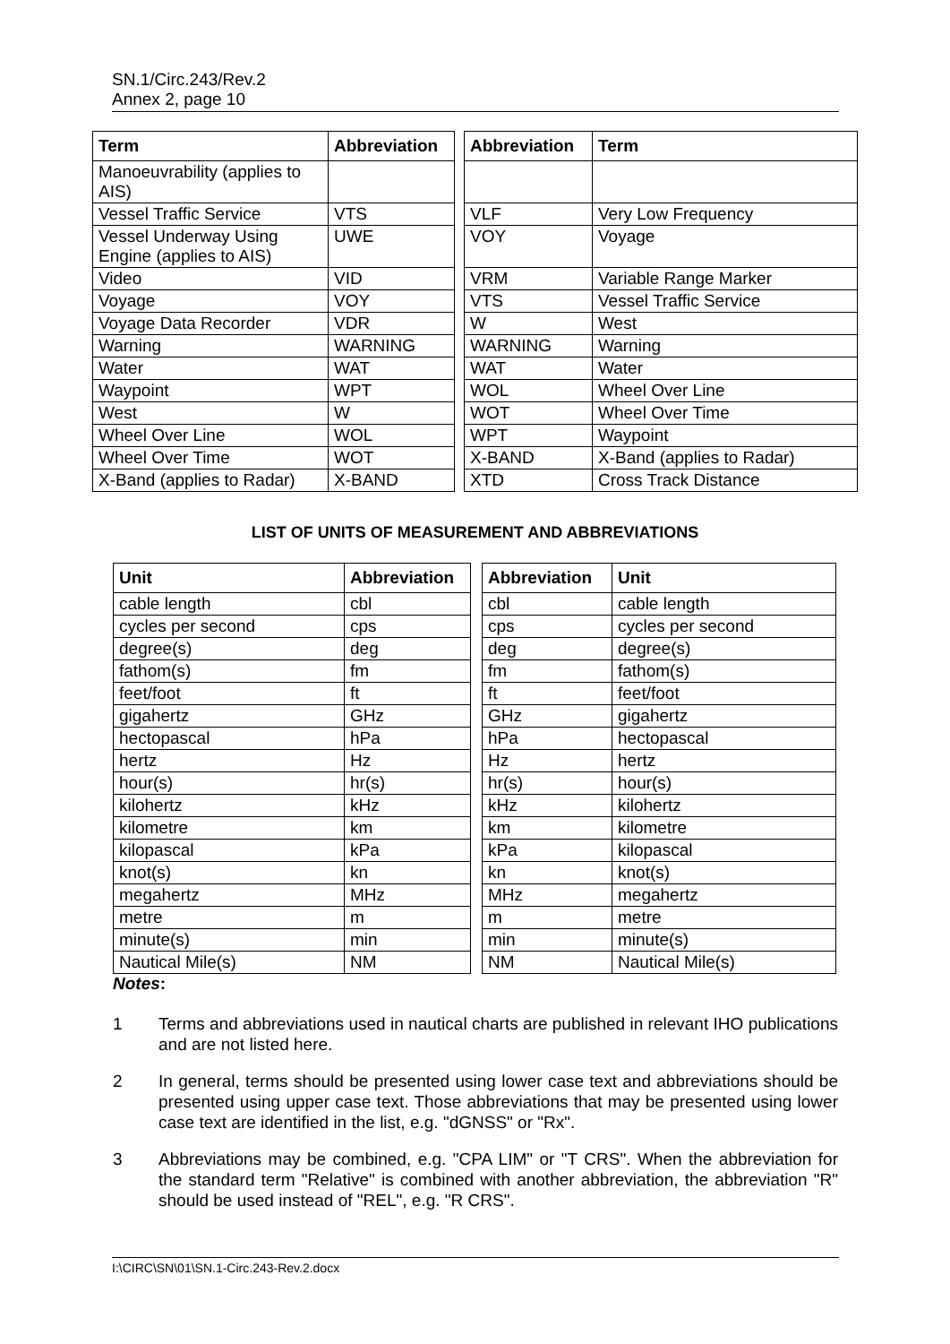SN.1/Circ.243/Rev.2
Annex 2, page 10
| Term | Abbreviation |
| --- | --- |
| Manoeuvrability (applies to AIS) | |
| Vessel Traffic Service | VTS |
| Vessel Underway Using Engine (applies to AIS) | UWE |
| Video | VID |
| Voyage | VOY |
| Voyage Data Recorder | VDR |
| Warning | WARNING |
| Water | WAT |
| Waypoint | WPT |
| West | W |
| Wheel Over Line | WOL |
| Wheel Over Time | WOT |
| X-Band (applies to Radar) | X-BAND |
| Abbreviation | Term |
| --- | --- |
| VLF | Very Low Frequency |
| VOY | Voyage |
| VRM | Variable Range Marker |
| VTS | Vessel Traffic Service |
| W | West |
| WARNING | Warning |
| WAT | Water |
| WOL | Wheel Over Line |
| WOT | Wheel Over Time |
| WPT | Waypoint |
| X-BAND | X-Band (applies to Radar) |
| XTD | Cross Track Distance |
LIST OF UNITS OF MEASUREMENT AND ABBREVIATIONS
| Unit | Abbreviation |
| --- | --- |
| cable length | cbl |
| cycles per second | cps |
| degree(s) | deg |
| fathom(s) | fm |
| feet/foot | ft |
| gigahertz | GHz |
| hectopascal | hPa |
| hertz | Hz |
| hour(s) | hr(s) |
| kilohertz | kHz |
| kilometre | km |
| kilopascal | kPa |
| knot(s) | kn |
| megahertz | MHz |
| metre | m |
| minute(s) | min |
| Nautical Mile(s) | NM |
| Abbreviation | Unit |
| --- | --- |
| cbl | cable length |
| cps | cycles per second |
| deg | degree(s) |
| fm | fathom(s) |
| ft | feet/foot |
| GHz | gigahertz |
| hPa | hectopascal |
| Hz | hertz |
| hr(s) | hour(s) |
| kHz | kilohertz |
| km | kilometre |
| kPa | kilopascal |
| kn | knot(s) |
| MHz | megahertz |
| m | metre |
| min | minute(s) |
| NM | Nautical Mile(s) |
Notes:
1 Terms and abbreviations used in nautical charts are published in relevant IHO publications and are not listed here.
2 In general, terms should be presented using lower case text and abbreviations should be presented using upper case text. Those abbreviations that may be presented using lower case text are identified in the list, e.g. "dGNSS" or "Rx".
3 Abbreviations may be combined, e.g. "CPA LIM" or "T CRS". When the abbreviation for the standard term "Relative" is combined with another abbreviation, the abbreviation "R" should be used instead of "REL", e.g. "R CRS".
I:\CIRC\SN\01\SN.1-Circ.243-Rev.2.docx